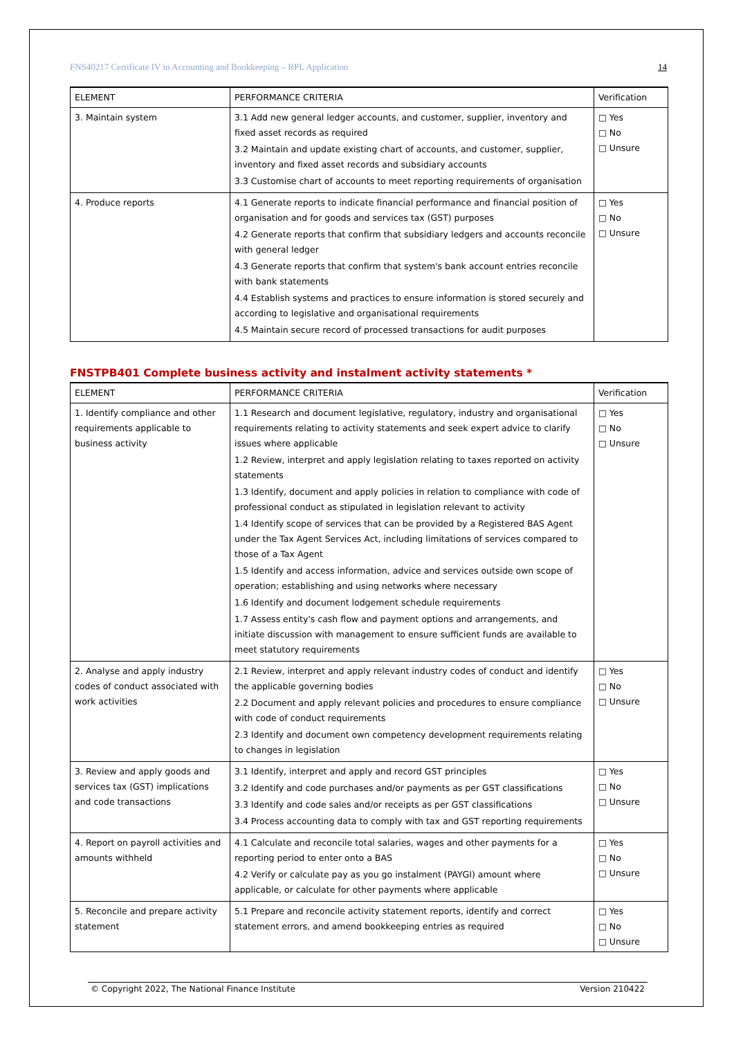FNS40217 Certificate IV in Accounting and Bookkeeping – RPL Application 14
| ELEMENT | PERFORMANCE CRITERIA | Verification |
| --- | --- | --- |
| 3. Maintain system | 3.1 Add new general ledger accounts, and customer, supplier, inventory and fixed asset records as required 3.2 Maintain and update existing chart of accounts, and customer, supplier, inventory and fixed asset records and subsidiary accounts 3.3 Customise chart of accounts to meet reporting requirements of organisation | □ Yes □ No □ Unsure |
| 4. Produce reports | 4.1 Generate reports to indicate financial performance and financial position of organisation and for goods and services tax (GST) purposes 4.2 Generate reports that confirm that subsidiary ledgers and accounts reconcile with general ledger 4.3 Generate reports that confirm that system's bank account entries reconcile with bank statements 4.4 Establish systems and practices to ensure information is stored securely and according to legislative and organisational requirements 4.5 Maintain secure record of processed transactions for audit purposes | □ Yes □ No □ Unsure |
FNSTPB401 Complete business activity and instalment activity statements *
| ELEMENT | PERFORMANCE CRITERIA | Verification |
| --- | --- | --- |
| 1. Identify compliance and other requirements applicable to business activity | 1.1 Research and document legislative, regulatory, industry and organisational requirements relating to activity statements and seek expert advice to clarify issues where applicable 1.2 Review, interpret and apply legislation relating to taxes reported on activity statements 1.3 Identify, document and apply policies in relation to compliance with code of professional conduct as stipulated in legislation relevant to activity 1.4 Identify scope of services that can be provided by a Registered BAS Agent under the Tax Agent Services Act, including limitations of services compared to those of a Tax Agent 1.5 Identify and access information, advice and services outside own scope of operation; establishing and using networks where necessary 1.6 Identify and document lodgement schedule requirements 1.7 Assess entity's cash flow and payment options and arrangements, and initiate discussion with management to ensure sufficient funds are available to meet statutory requirements | □ Yes □ No □ Unsure |
| 2. Analyse and apply industry codes of conduct associated with work activities | 2.1 Review, interpret and apply relevant industry codes of conduct and identify the applicable governing bodies 2.2 Document and apply relevant policies and procedures to ensure compliance with code of conduct requirements 2.3 Identify and document own competency development requirements relating to changes in legislation | □ Yes □ No □ Unsure |
| 3. Review and apply goods and services tax (GST) implications and code transactions | 3.1 Identify, interpret and apply and record GST principles 3.2 Identify and code purchases and/or payments as per GST classifications 3.3 Identify and code sales and/or receipts as per GST classifications 3.4 Process accounting data to comply with tax and GST reporting requirements | □ Yes □ No □ Unsure |
| 4. Report on payroll activities and amounts withheld | 4.1 Calculate and reconcile total salaries, wages and other payments for a reporting period to enter onto a BAS 4.2 Verify or calculate pay as you go instalment (PAYGI) amount where applicable, or calculate for other payments where applicable | □ Yes □ No □ Unsure |
| 5. Reconcile and prepare activity statement | 5.1 Prepare and reconcile activity statement reports, identify and correct statement errors, and amend bookkeeping entries as required | □ Yes □ No □ Unsure |
© Copyright 2022, The National Finance Institute Version 210422